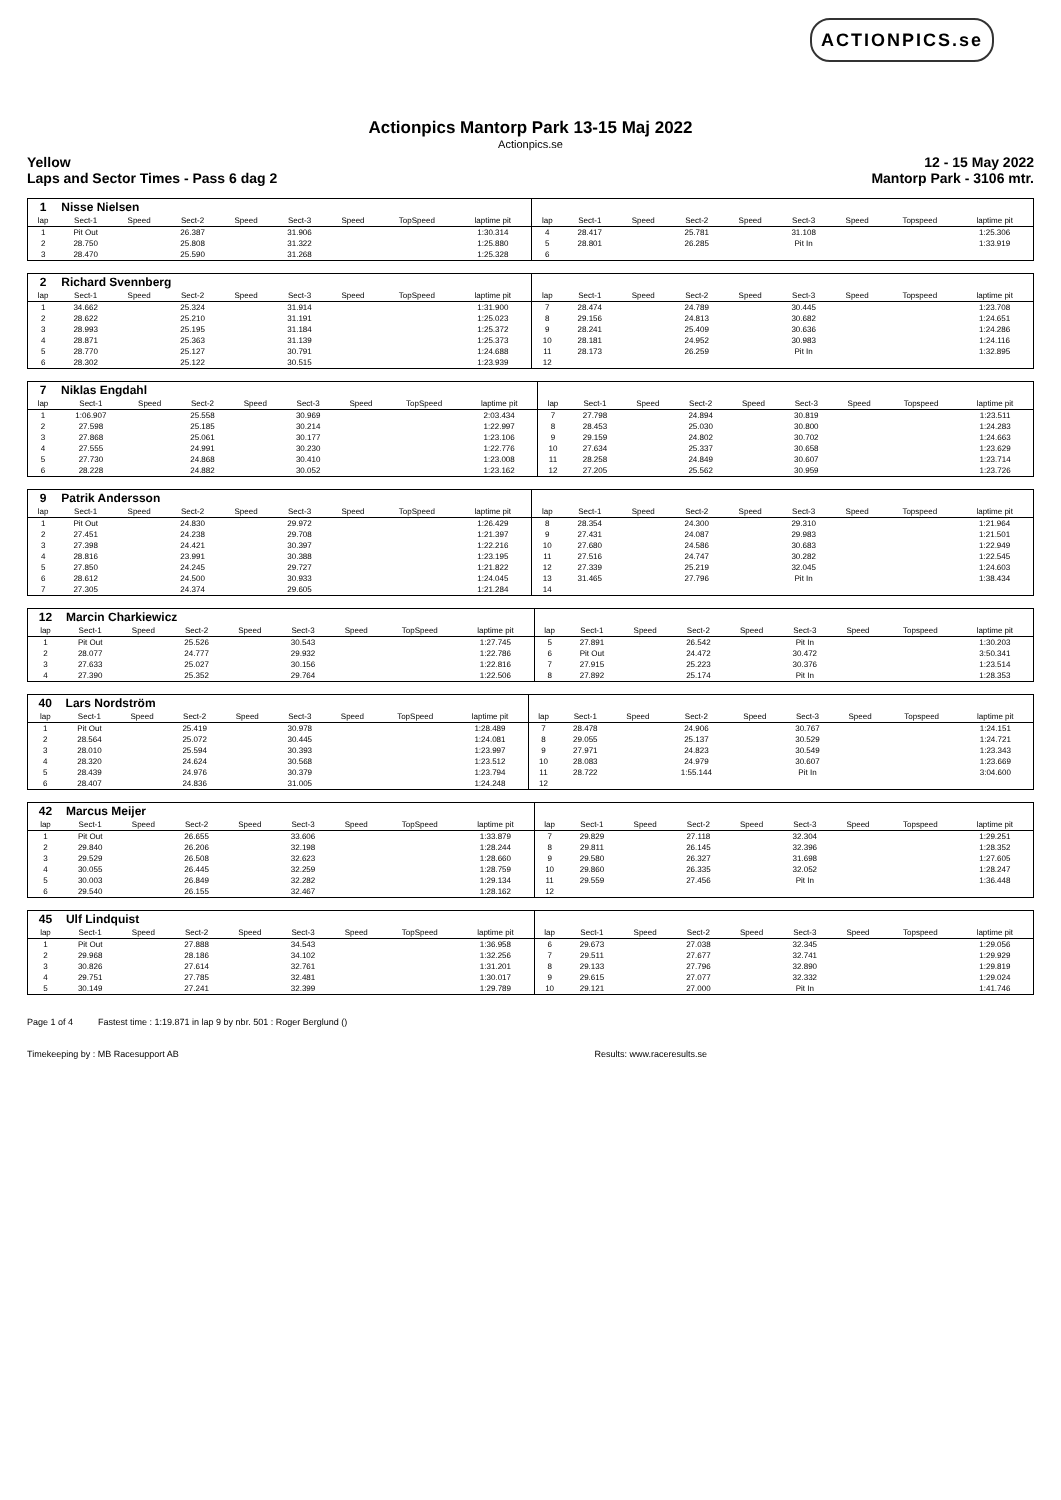ACTIONPICS.se
Actionpics Mantorp Park 13-15 Maj 2022
Actionpics.se
Yellow
Laps and Sector Times - Pass 6 dag 2 12 - 15 May 2022
Mantorp Park - 3106 mtr.
| 1 | Nisse Nielsen | | | | | | | | | | | | | | | | |
| lap | Sect-1 | Speed | Sect-2 | Speed | Sect-3 | Speed | TopSpeed | laptime pit | lap | Sect-1 | Speed | Sect-2 | Speed | Sect-3 | Speed | Topspeed | laptime pit |
| 1 | Pit Out | | 26.387 | | 31.906 | | | 1:30.314 | 4 | 28.417 | | 25.781 | | 31.108 | | | 1:25.306 |
| 2 | 28.750 | | 25.808 | | 31.322 | | | 1:25.880 | 5 | 28.801 | | 26.285 | | Pit In | | | 1:33.919 |
| 3 | 28.470 | | 25.590 | | 31.268 | | | 1:25.328 | 6 | | | | | | | | |
| 2 | Richard Svennberg | | | | | | | | | | | | | | | | |
| lap | Sect-1 | Speed | Sect-2 | Speed | Sect-3 | Speed | TopSpeed | laptime pit | lap | Sect-1 | Speed | Sect-2 | Speed | Sect-3 | Speed | Topspeed | laptime pit |
| 1 | 34.662 | | 25.324 | | 31.914 | | | 1:31.900 | 7 | 28.474 | | 24.789 | | 30.445 | | | 1:23.708 |
| 2 | 28.622 | | 25.210 | | 31.191 | | | 1:25.023 | 8 | 29.156 | | 24.813 | | 30.682 | | | 1:24.651 |
| 3 | 28.993 | | 25.195 | | 31.184 | | | 1:25.372 | 9 | 28.241 | | 25.409 | | 30.636 | | | 1:24.286 |
| 4 | 28.871 | | 25.363 | | 31.139 | | | 1:25.373 | 10 | 28.181 | | 24.952 | | 30.983 | | | 1:24.116 |
| 5 | 28.770 | | 25.127 | | 30.791 | | | 1:24.688 | 11 | 28.173 | | 26.259 | | Pit In | | | 1:32.895 |
| 6 | 28.302 | | 25.122 | | 30.515 | | | 1:23.939 | 12 | | | | | | | | |
| 7 | Niklas Engdahl | | | | | | | | | | | | | | | | |
| lap | Sect-1 | Speed | Sect-2 | Speed | Sect-3 | Speed | TopSpeed | laptime pit | lap | Sect-1 | Speed | Sect-2 | Speed | Sect-3 | Speed | Topspeed | laptime pit |
| 1 | 1:06.907 | | 25.558 | | 30.969 | | | 2:03.434 | 7 | 27.798 | | 24.894 | | 30.819 | | | 1:23.511 |
| 2 | 27.598 | | 25.185 | | 30.214 | | | 1:22.997 | 8 | 28.453 | | 25.030 | | 30.800 | | | 1:24.283 |
| 3 | 27.868 | | 25.061 | | 30.177 | | | 1:23.106 | 9 | 29.159 | | 24.802 | | 30.702 | | | 1:24.663 |
| 4 | 27.555 | | 24.991 | | 30.230 | | | 1:22.776 | 10 | 27.634 | | 25.337 | | 30.658 | | | 1:23.629 |
| 5 | 27.730 | | 24.868 | | 30.410 | | | 1:23.008 | 11 | 28.258 | | 24.849 | | 30.607 | | | 1:23.714 |
| 6 | 28.228 | | 24.882 | | 30.052 | | | 1:23.162 | 12 | 27.205 | | 25.562 | | 30.959 | | | 1:23.726 |
| 9 | Patrik Andersson | | | | | | | | | | | | | | | | |
| lap | Sect-1 | Speed | Sect-2 | Speed | Sect-3 | Speed | TopSpeed | laptime pit | lap | Sect-1 | Speed | Sect-2 | Speed | Sect-3 | Speed | Topspeed | laptime pit |
| 1 | Pit Out | | 24.830 | | 29.972 | | | 1:26.429 | 8 | 28.354 | | 24.300 | | 29.310 | | | 1:21.964 |
| 2 | 27.451 | | 24.238 | | 29.708 | | | 1:21.397 | 9 | 27.431 | | 24.087 | | 29.983 | | | 1:21.501 |
| 3 | 27.398 | | 24.421 | | 30.397 | | | 1:22.216 | 10 | 27.680 | | 24.586 | | 30.683 | | | 1:22.949 |
| 4 | 28.816 | | 23.991 | | 30.388 | | | 1:23.195 | 11 | 27.516 | | 24.747 | | 30.282 | | | 1:22.545 |
| 5 | 27.850 | | 24.245 | | 29.727 | | | 1:21.822 | 12 | 27.339 | | 25.219 | | 32.045 | | | 1:24.603 |
| 6 | 28.612 | | 24.500 | | 30.933 | | | 1:24.045 | 13 | 31.465 | | 27.796 | | Pit In | | | 1:38.434 |
| 7 | 27.305 | | 24.374 | | 29.605 | | | 1:21.284 | 14 | | | | | | | | |
| 12 | Marcin Charkiewicz | | | | | | | | | | | | | | | | |
| lap | Sect-1 | Speed | Sect-2 | Speed | Sect-3 | Speed | TopSpeed | laptime pit | lap | Sect-1 | Speed | Sect-2 | Speed | Sect-3 | Speed | Topspeed | laptime pit |
| 1 | Pit Out | | 25.526 | | 30.543 | | | 1:27.745 | 5 | 27.891 | | 26.542 | | Pit In | | | 1:30.203 |
| 2 | 28.077 | | 24.777 | | 29.932 | | | 1:22.786 | 6 | Pit Out | | 24.472 | | 30.472 | | | 3:50.341 |
| 3 | 27.633 | | 25.027 | | 30.156 | | | 1:22.816 | 7 | 27.915 | | 25.223 | | 30.376 | | | 1:23.514 |
| 4 | 27.390 | | 25.352 | | 29.764 | | | 1:22.506 | 8 | 27.892 | | 25.174 | | Pit In | | | 1:28.353 |
| 40 | Lars Nordström | | | | | | | | | | | | | | | | |
| lap | Sect-1 | Speed | Sect-2 | Speed | Sect-3 | Speed | TopSpeed | laptime pit | lap | Sect-1 | Speed | Sect-2 | Speed | Sect-3 | Speed | Topspeed | laptime pit |
| 1 | Pit Out | | 25.419 | | 30.978 | | | 1:28.489 | 7 | 28.478 | | 24.906 | | 30.767 | | | 1:24.151 |
| 2 | 28.564 | | 25.072 | | 30.445 | | | 1:24.081 | 8 | 29.055 | | 25.137 | | 30.529 | | | 1:24.721 |
| 3 | 28.010 | | 25.594 | | 30.393 | | | 1:23.997 | 9 | 27.971 | | 24.823 | | 30.549 | | | 1:23.343 |
| 4 | 28.320 | | 24.624 | | 30.568 | | | 1:23.512 | 10 | 28.083 | | 24.979 | | 30.607 | | | 1:23.669 |
| 5 | 28.439 | | 24.976 | | 30.379 | | | 1:23.794 | 11 | 28.722 | | 1:55.144 | | Pit In | | | 3:04.600 |
| 6 | 28.407 | | 24.836 | | 31.005 | | | 1:24.248 | 12 | | | | | | | | |
| 42 | Marcus Meijer | | | | | | | | | | | | | | | | |
| lap | Sect-1 | Speed | Sect-2 | Speed | Sect-3 | Speed | TopSpeed | laptime pit | lap | Sect-1 | Speed | Sect-2 | Speed | Sect-3 | Speed | Topspeed | laptime pit |
| 1 | Pit Out | | 26.655 | | 33.606 | | | 1:33.879 | 7 | 29.829 | | 27.118 | | 32.304 | | | 1:29.251 |
| 2 | 29.840 | | 26.206 | | 32.198 | | | 1:28.244 | 8 | 29.811 | | 26.145 | | 32.396 | | | 1:28.352 |
| 3 | 29.529 | | 26.508 | | 32.623 | | | 1:28.660 | 9 | 29.580 | | 26.327 | | 31.698 | | | 1:27.605 |
| 4 | 30.055 | | 26.445 | | 32.259 | | | 1:28.759 | 10 | 29.860 | | 26.335 | | 32.052 | | | 1:28.247 |
| 5 | 30.003 | | 26.849 | | 32.282 | | | 1:29.134 | 11 | 29.559 | | 27.456 | | Pit In | | | 1:36.448 |
| 6 | 29.540 | | 26.155 | | 32.467 | | | 1:28.162 | 12 | | | | | | | | |
| 45 | Ulf Lindquist | | | | | | | | | | | | | | | | |
| lap | Sect-1 | Speed | Sect-2 | Speed | Sect-3 | Speed | TopSpeed | laptime pit | lap | Sect-1 | Speed | Sect-2 | Speed | Sect-3 | Speed | Topspeed | laptime pit |
| 1 | Pit Out | | 27.888 | | 34.543 | | | 1:36.958 | 6 | 29.673 | | 27.038 | | 32.345 | | | 1:29.056 |
| 2 | 29.968 | | 28.186 | | 34.102 | | | 1:32.256 | 7 | 29.511 | | 27.677 | | 32.741 | | | 1:29.929 |
| 3 | 30.826 | | 27.614 | | 32.761 | | | 1:31.201 | 8 | 29.133 | | 27.796 | | 32.890 | | | 1:29.819 |
| 4 | 29.751 | | 27.785 | | 32.481 | | | 1:30.017 | 9 | 29.615 | | 27.077 | | 32.332 | | | 1:29.024 |
| 5 | 30.149 | | 27.241 | | 32.399 | | | 1:29.789 | 10 | 29.121 | | 27.000 | | Pit In | | | 1:41.746 |
Page 1 of 4 Fastest time : 1:19.871 in lap 9 by nbr. 501 : Roger Berglund ()
Timekeeping by : MB Racesupport AB Results: www.raceresults.se